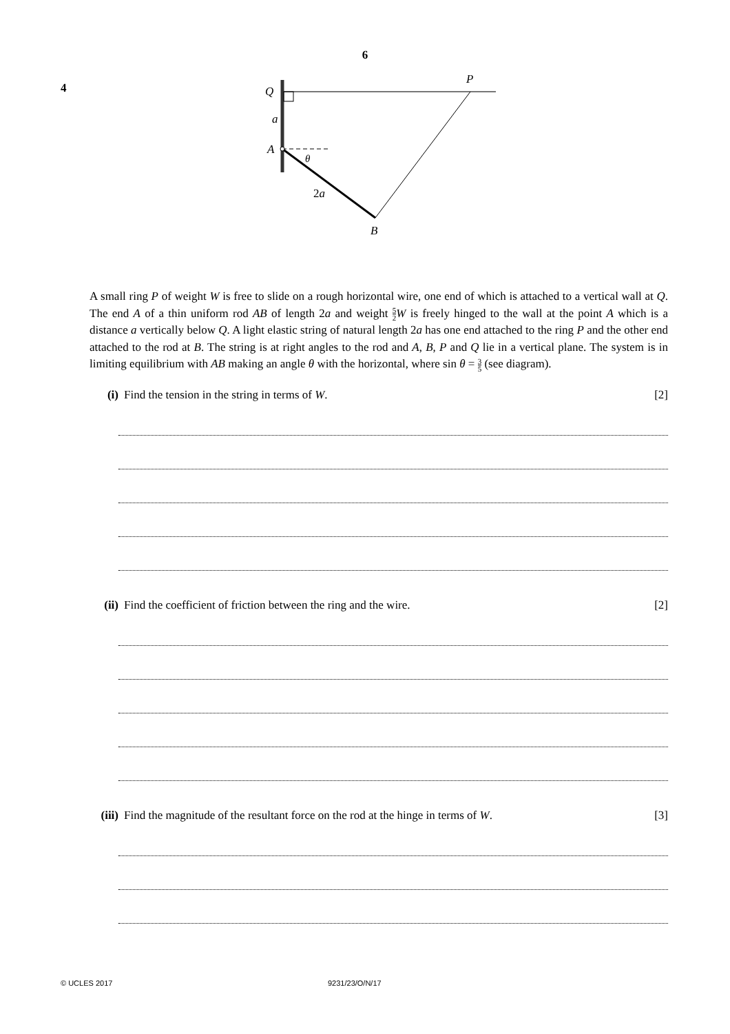6
4
Q
a
A
θ
2a
B
P
A small ring P of weight W is free to slide on a rough horizontal wire, one end of which is attached to a vertical wall at Q. The end A of a thin uniform rod AB of length 2a and weight 5 2 W is freely hinged to the wall at the point A which is a distance a vertically below Q. A light elastic string of natural length 2a has one end attached to the ring P and the other end attached to the rod at B. The string is at right angles to the rod and A, B, P and Q lie in a vertical plane. The system is in limiting equilibrium with AB making an angle θ with the horizontal, where sin θ = 3 5 (see diagram).
(i) Find the tension in the string in terms of W. [2]
(ii) Find the coefficient of friction between the ring and the wire. [2]
(iii) Find the magnitude of the resultant force on the rod at the hinge in terms of W. [3]
© UCLES 2017 9231/23/O/N/17